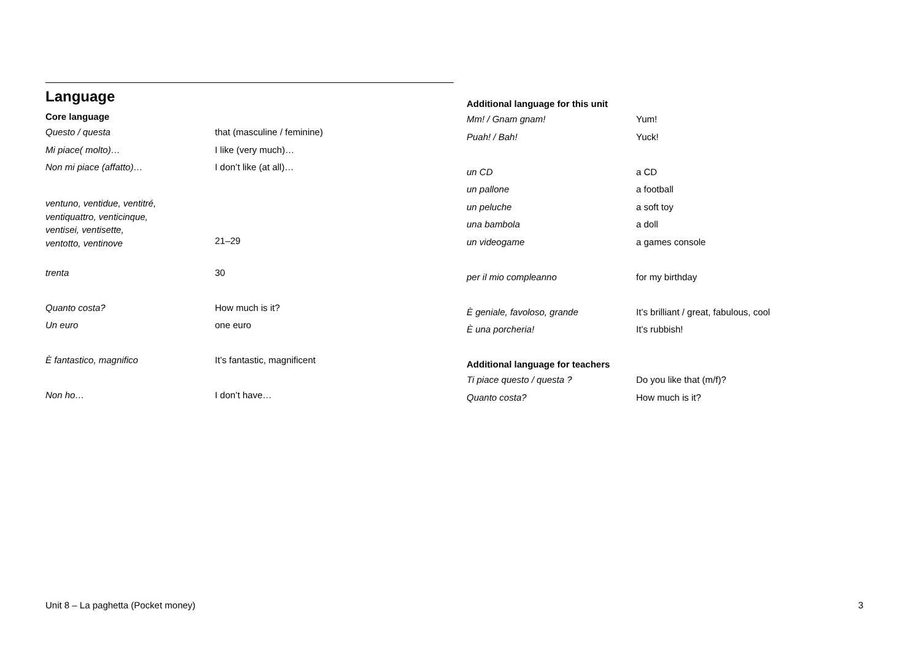Language
Core language
| Questo / questa | that (masculine / feminine) |
| Mi piace( molto)… | I like (very much)… |
| Non mi piace (affatto)… | I don’t like (at all)… |
| ventuno, ventidue, ventitré, ventiquattro, venticinque, ventisei, ventisette, ventotto, ventinove | 21–29 |
| trenta | 30 |
| Quanto costa? | How much is it? |
| Un euro | one euro |
| È fantastico, magnifico | It’s fantastic, magnificent |
| Non ho… | I don’t have… |
Additional language for this unit
| Mm! / Gnam gnam! | Yum! |
| Puah! / Bah! | Yuck! |
| un CD | a CD |
| un pallone | a football |
| un peluche | a soft toy |
| una bambola | a doll |
| un videogame | a games console |
| per il mio compleanno | for my birthday |
| È geniale, favoloso, grande | It’s brilliant / great, fabulous, cool |
| È una porcheria! | It’s rubbish! |
Additional language for teachers
| Ti piace questo / questa ? | Do you like that (m/f)? |
| Quanto costa? | How much is it? |
Unit 8 – La paghetta (Pocket money) 3